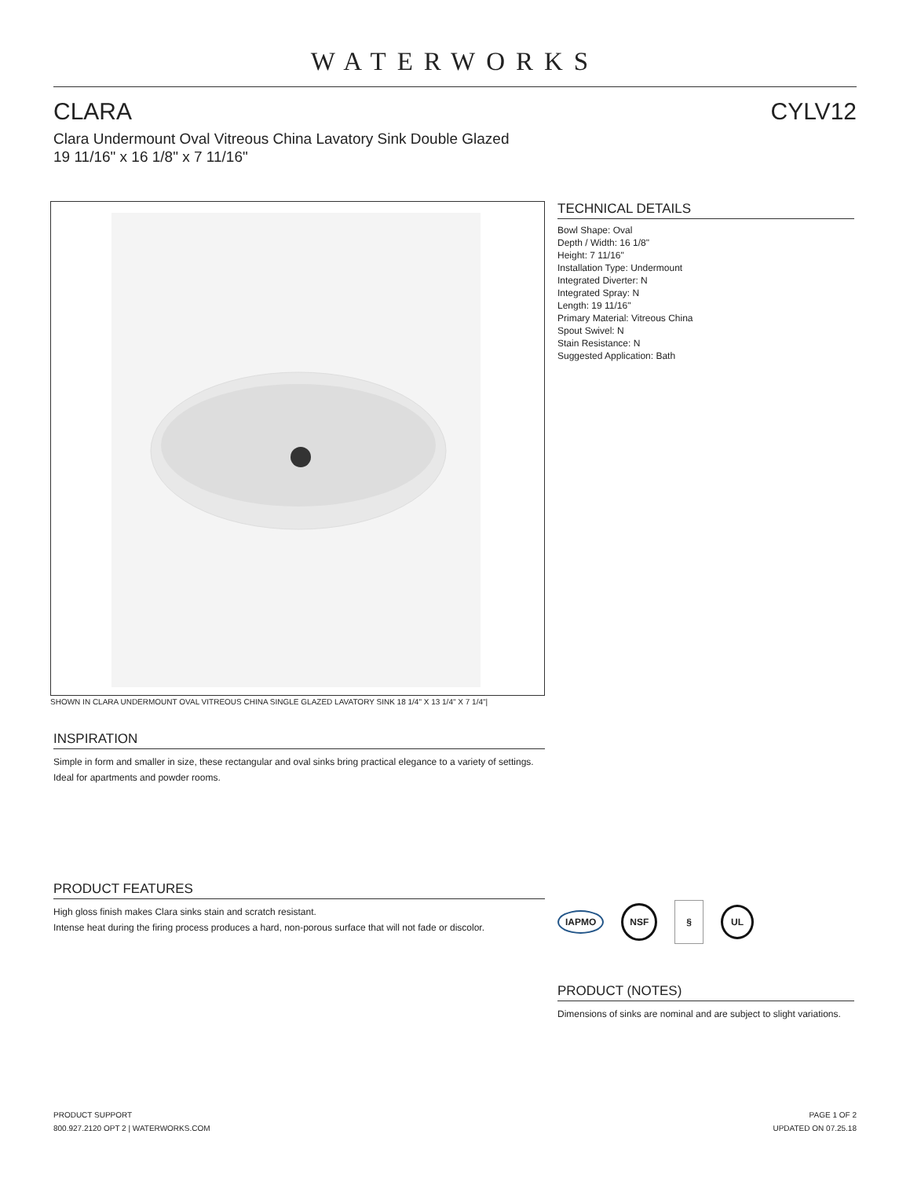WATERWORKS
CLARA CYLV12
Clara Undermount Oval Vitreous China Lavatory Sink Double Glazed 19 11/16" x 16 1/8" x 7 11/16"
SHOWN IN CLARA UNDERMOUNT OVAL VITREOUS CHINA SINGLE GLAZED LAVATORY SINK 18 1/4" X 13 1/4" X 7 1/4"|
INSPIRATION
Simple in form and smaller in size, these rectangular and oval sinks bring practical elegance to a variety of settings. Ideal for apartments and powder rooms.
PRODUCT FEATURES
High gloss finish makes Clara sinks stain and scratch resistant.
Intense heat during the firing process produces a hard, non-porous surface that will not fade or discolor.
TECHNICAL DETAILS
Bowl Shape: Oval
Depth / Width: 16 1/8"
Height: 7 11/16"
Installation Type: Undermount
Integrated Diverter: N
Integrated Spray: N
Length: 19 11/16"
Primary Material: Vitreous China
Spout Swivel: N
Stain Resistance: N
Suggested Application: Bath
IAPMO NSF § UL
PRODUCT (NOTES)
Dimensions of sinks are nominal and are subject to slight variations.
PRODUCT SUPPORT
800.927.2120 OPT 2 | WATERWORKS.COM
PAGE 1 OF 2
UPDATED ON 07.25.18